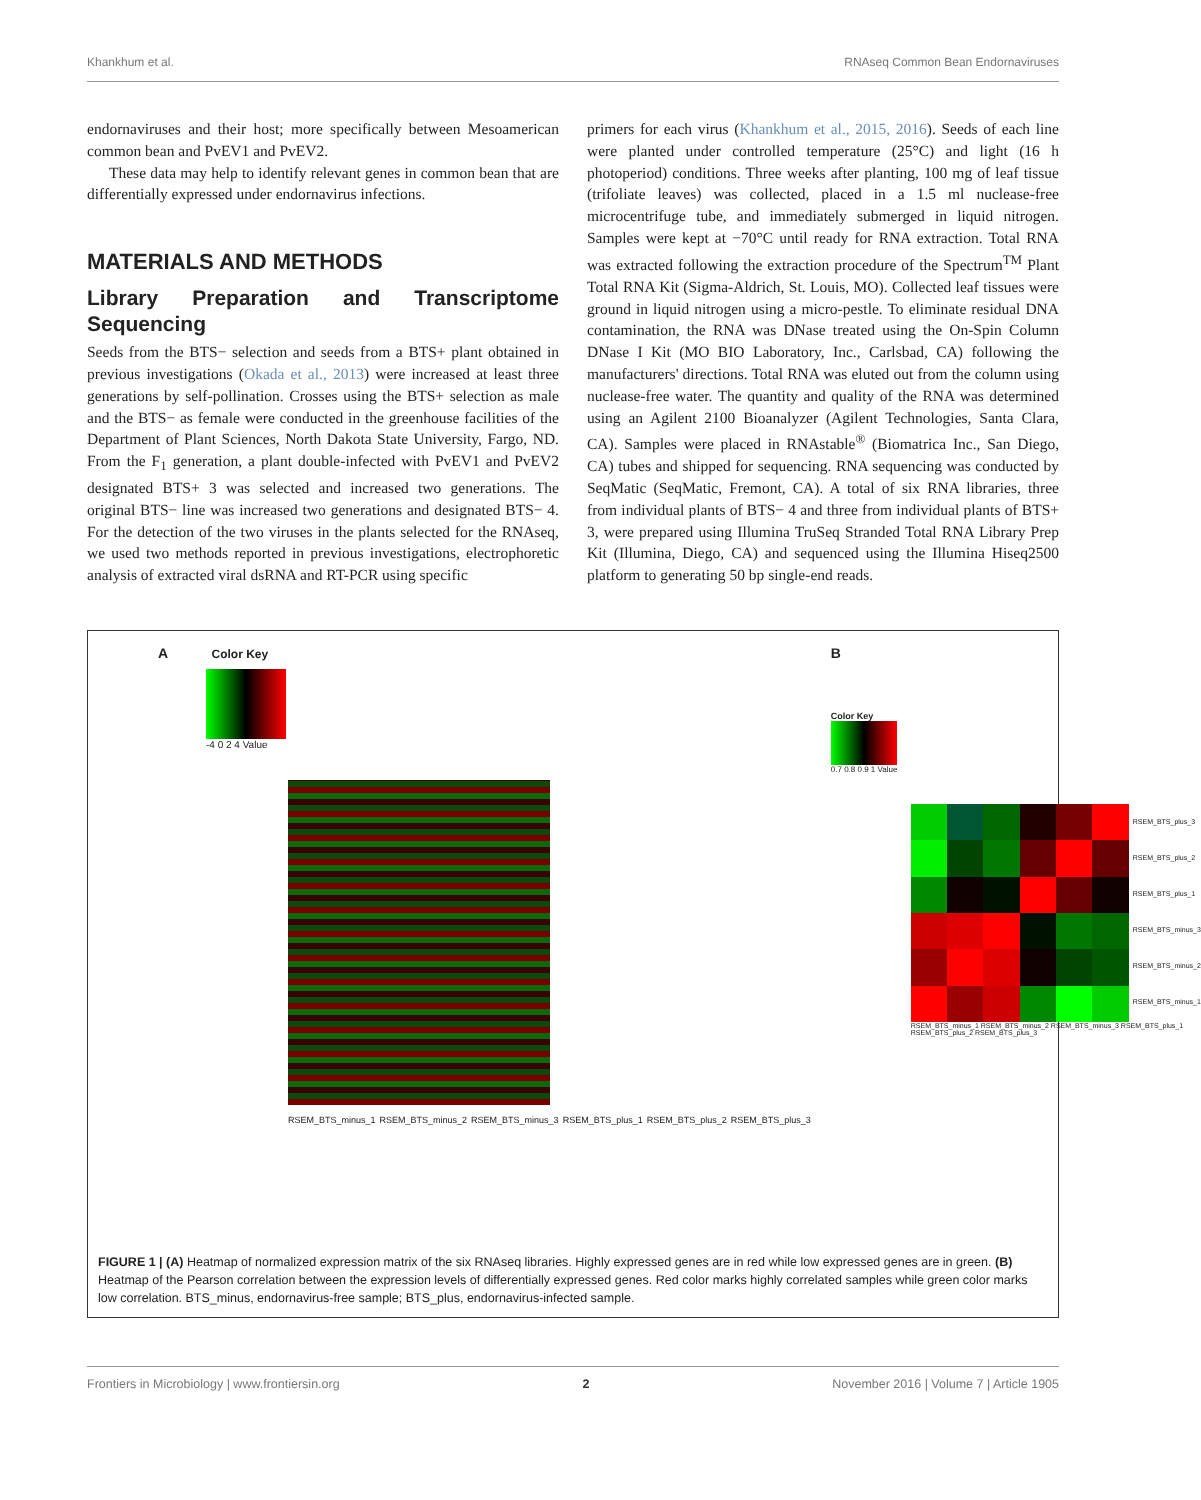Khankhum et al. RNAseq Common Bean Endornaviruses
endornaviruses and their host; more specifically between Mesoamerican common bean and PvEV1 and PvEV2.
These data may help to identify relevant genes in common bean that are differentially expressed under endornavirus infections.
MATERIALS AND METHODS
Library Preparation and Transcriptome Sequencing
Seeds from the BTS− selection and seeds from a BTS+ plant obtained in previous investigations (Okada et al., 2013) were increased at least three generations by self-pollination. Crosses using the BTS+ selection as male and the BTS− as female were conducted in the greenhouse facilities of the Department of Plant Sciences, North Dakota State University, Fargo, ND. From the F<sub>1</sub> generation, a plant double-infected with PvEV1 and PvEV2 designated BTS+ 3 was selected and increased two generations. The original BTS− line was increased two generations and designated BTS− 4. For the detection of the two viruses in the plants selected for the RNAseq, we used two methods reported in previous investigations, electrophoretic analysis of extracted viral dsRNA and RT-PCR using specific
primers for each virus (Khankhum et al., 2015, 2016). Seeds of each line were planted under controlled temperature (25°C) and light (16 h photoperiod) conditions. Three weeks after planting, 100 mg of leaf tissue (trifoliate leaves) was collected, placed in a 1.5 ml nuclease-free microcentrifuge tube, and immediately submerged in liquid nitrogen. Samples were kept at −70°C until ready for RNA extraction. Total RNA was extracted following the extraction procedure of the Spectrum<sup>TM</sup> Plant Total RNA Kit (Sigma-Aldrich, St. Louis, MO). Collected leaf tissues were ground in liquid nitrogen using a micro-pestle. To eliminate residual DNA contamination, the RNA was DNase treated using the On-Spin Column DNase I Kit (MO BIO Laboratory, Inc., Carlsbad, CA) following the manufacturers' directions. Total RNA was eluted out from the column using nuclease-free water. The quantity and quality of the RNA was determined using an Agilent 2100 Bioanalyzer (Agilent Technologies, Santa Clara, CA). Samples were placed in RNAstable<sup>®</sup> (Biomatrica Inc., San Diego, CA) tubes and shipped for sequencing. RNA sequencing was conducted by SeqMatic (SeqMatic, Fremont, CA). A total of six RNA libraries, three from individual plants of BTS− 4 and three from individual plants of BTS+ 3, were prepared using Illumina TruSeq Stranded Total RNA Library Prep Kit (Illumina, Diego, CA) and sequenced using the Illumina Hiseq2500 platform to generating 50 bp single-end reads.
A Color Key
-4 0 2 4 Value
RSEM_BTS_minus_1 RSEM_BTS_minus_2 RSEM_BTS_minus_3 RSEM_BTS_plus_1 RSEM_BTS_plus_2 RSEM_BTS_plus_3
B
Color Key
0.7 0.8 0.9 1 Value
RSEM_BTS_plus_3
RSEM_BTS_plus_2
RSEM_BTS_plus_1
RSEM_BTS_minus_3
RSEM_BTS_minus_2
RSEM_BTS_minus_1
RSEM_BTS_minus_1 RSEM_BTS_minus_2 RSEM_BTS_minus_3 RSEM_BTS_plus_1 RSEM_BTS_plus_2 RSEM_BTS_plus_3
FIGURE 1 | (A) Heatmap of normalized expression matrix of the six RNAseq libraries. Highly expressed genes are in red while low expressed genes are in green. (B) Heatmap of the Pearson correlation between the expression levels of differentially expressed genes. Red color marks highly correlated samples while green color marks low correlation. BTS_minus, endornavirus-free sample; BTS_plus, endornavirus-infected sample.
Frontiers in Microbiology | www.frontiersin.org 2 November 2016 | Volume 7 | Article 1905